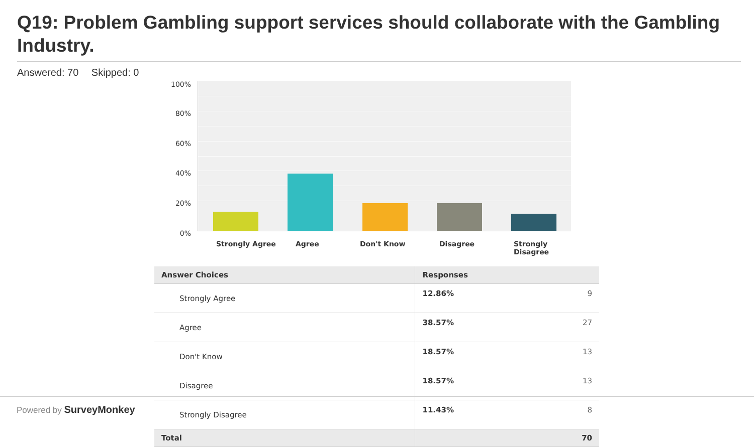Q19: Problem Gambling support services should collaborate with the Gambling Industry.
Answered: 70 Skipped: 0
100%
80%
60%
40%
20%
0%
Strongly Agree Agree Don't Know Disagree
Strongly Disagree
| Answer Choices | Responses | |
| --- | --- | --- |
| Strongly Agree | 12.86% | 9 |
| Agree | 38.57% | 27 |
| Don't Know | 18.57% | 13 |
| Disagree | 18.57% | 13 |
| Strongly Disagree | 11.43% | 8 |
| Total | | 70 |
Powered by SurveyMonkey